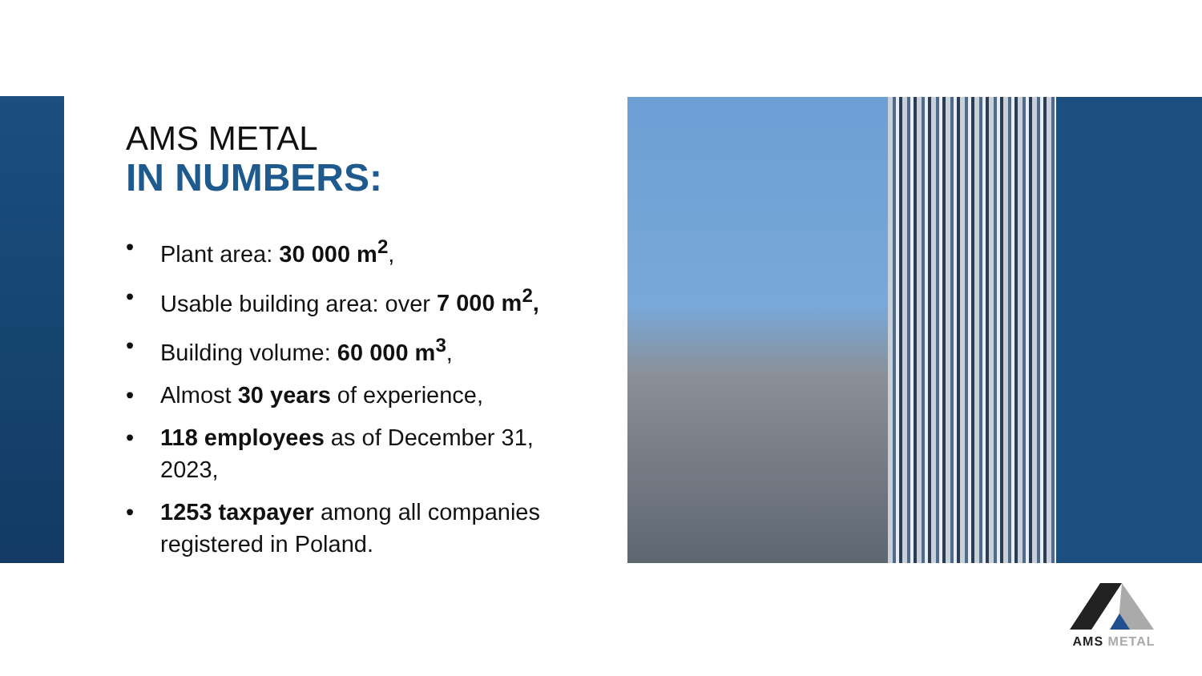AMS METAL
IN NUMBERS:
• Plant area: 30 000 m<sup>2</sup>,
• Usable building area: over 7 000 m<sup>2</sup>,
• Building volume: 60 000 m<sup>3</sup>,
• Almost 30 years of experience,
• 118 employees as of December 31, 2023,
• 1253 taxpayer among all companies registered in Poland.
AMS METAL